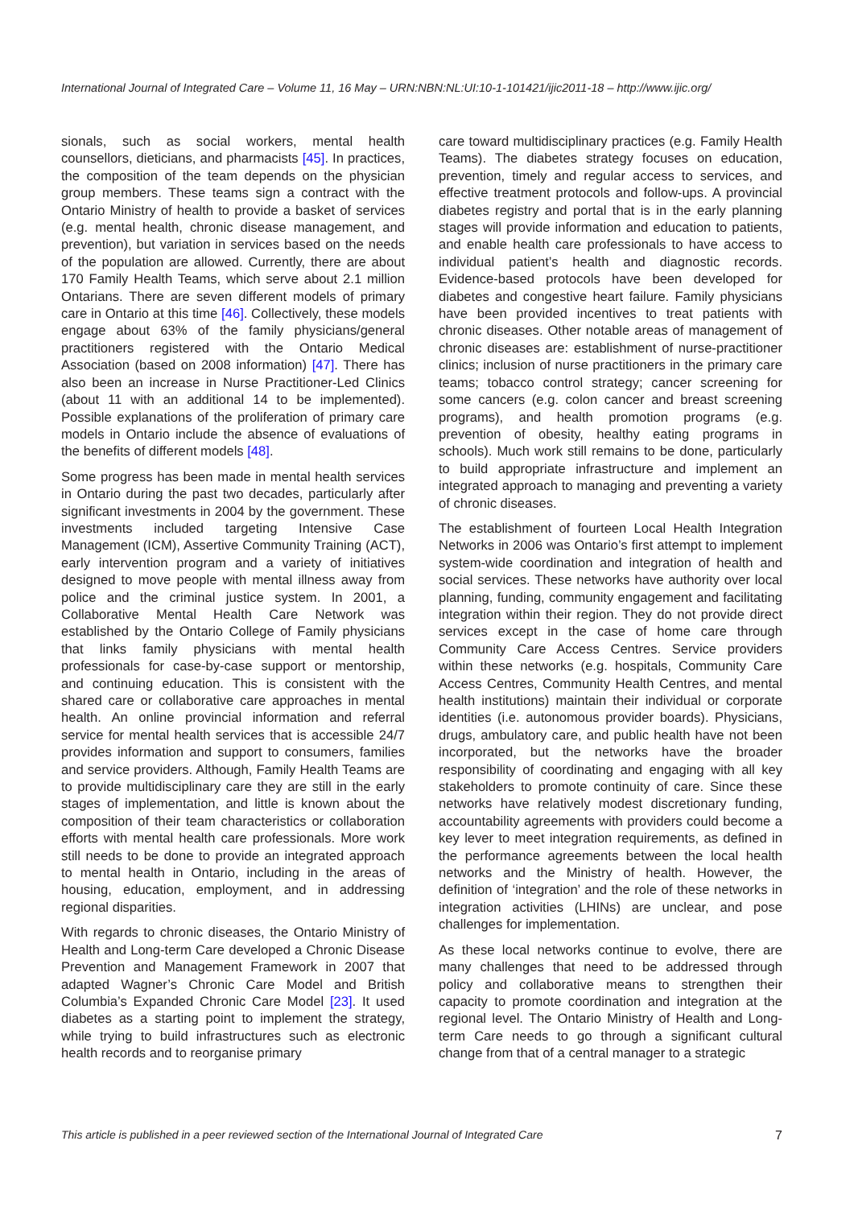International Journal of Integrated Care – Volume 11, 16 May – URN:NBN:NL:UI:10-1-101421/ijic2011-18 – http://www.ijic.org/
sionals, such as social workers, mental health counsellors, dieticians, and pharmacists [45]. In practices, the composition of the team depends on the physician group members. These teams sign a contract with the Ontario Ministry of health to provide a basket of services (e.g. mental health, chronic disease management, and prevention), but variation in services based on the needs of the population are allowed. Currently, there are about 170 Family Health Teams, which serve about 2.1 million Ontarians. There are seven different models of primary care in Ontario at this time [46]. Collectively, these models engage about 63% of the family physicians/general practitioners registered with the Ontario Medical Association (based on 2008 information) [47]. There has also been an increase in Nurse Practitioner-Led Clinics (about 11 with an additional 14 to be implemented). Possible explanations of the proliferation of primary care models in Ontario include the absence of evaluations of the benefits of different models [48].
Some progress has been made in mental health services in Ontario during the past two decades, particularly after significant investments in 2004 by the government. These investments included targeting Intensive Case Management (ICM), Assertive Community Training (ACT), early intervention program and a variety of initiatives designed to move people with mental illness away from police and the criminal justice system. In 2001, a Collaborative Mental Health Care Network was established by the Ontario College of Family physicians that links family physicians with mental health professionals for case-by-case support or mentorship, and continuing education. This is consistent with the shared care or collaborative care approaches in mental health. An online provincial information and referral service for mental health services that is accessible 24/7 provides information and support to consumers, families and service providers. Although, Family Health Teams are to provide multidisciplinary care they are still in the early stages of implementation, and little is known about the composition of their team characteristics or collaboration efforts with mental health care professionals. More work still needs to be done to provide an integrated approach to mental health in Ontario, including in the areas of housing, education, employment, and in addressing regional disparities.
With regards to chronic diseases, the Ontario Ministry of Health and Long-term Care developed a Chronic Disease Prevention and Management Framework in 2007 that adapted Wagner’s Chronic Care Model and British Columbia’s Expanded Chronic Care Model [23]. It used diabetes as a starting point to implement the strategy, while trying to build infrastructures such as electronic health records and to reorganise primary
care toward multidisciplinary practices (e.g. Family Health Teams). The diabetes strategy focuses on education, prevention, timely and regular access to services, and effective treatment protocols and follow-ups. A provincial diabetes registry and portal that is in the early planning stages will provide information and education to patients, and enable health care professionals to have access to individual patient’s health and diagnostic records. Evidence-based protocols have been developed for diabetes and congestive heart failure. Family physicians have been provided incentives to treat patients with chronic diseases. Other notable areas of management of chronic diseases are: establishment of nurse-practitioner clinics; inclusion of nurse practitioners in the primary care teams; tobacco control strategy; cancer screening for some cancers (e.g. colon cancer and breast screening programs), and health promotion programs (e.g. prevention of obesity, healthy eating programs in schools). Much work still remains to be done, particularly to build appropriate infrastructure and implement an integrated approach to managing and preventing a variety of chronic diseases.
The establishment of fourteen Local Health Integration Networks in 2006 was Ontario’s first attempt to implement system-wide coordination and integration of health and social services. These networks have authority over local planning, funding, community engagement and facilitating integration within their region. They do not provide direct services except in the case of home care through Community Care Access Centres. Service providers within these networks (e.g. hospitals, Community Care Access Centres, Community Health Centres, and mental health institutions) maintain their individual or corporate identities (i.e. autonomous provider boards). Physicians, drugs, ambulatory care, and public health have not been incorporated, but the networks have the broader responsibility of coordinating and engaging with all key stakeholders to promote continuity of care. Since these networks have relatively modest discretionary funding, accountability agreements with providers could become a key lever to meet integration requirements, as defined in the performance agreements between the local health networks and the Ministry of health. However, the definition of ‘integration’ and the role of these networks in integration activities (LHINs) are unclear, and pose challenges for implementation.
As these local networks continue to evolve, there are many challenges that need to be addressed through policy and collaborative means to strengthen their capacity to promote coordination and integration at the regional level. The Ontario Ministry of Health and Long-term Care needs to go through a significant cultural change from that of a central manager to a strategic
This article is published in a peer reviewed section of the International Journal of Integrated Care 7